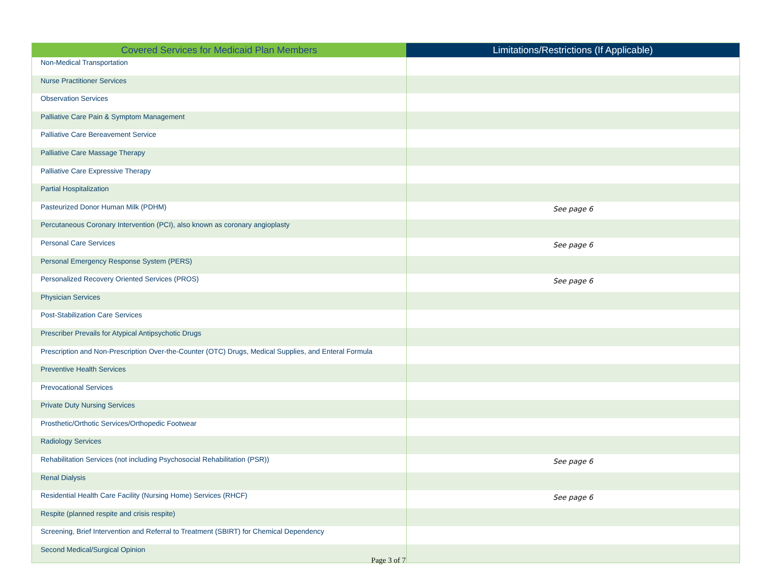| Covered Services for Medicaid Plan Members | Limitations/Restrictions (If Applicable) |
| --- | --- |
| Non-Medical Transportation | |
| Nurse Practitioner Services | |
| Observation Services | |
| Palliative Care Pain & Symptom Management | |
| Palliative Care Bereavement Service | |
| Palliative Care Massage Therapy | |
| Palliative Care Expressive Therapy | |
| Partial Hospitalization | |
| Pasteurized Donor Human Milk (PDHM) | See page 6 |
| Percutaneous Coronary Intervention (PCI), also known as coronary angioplasty | |
| Personal Care Services | See page 6 |
| Personal Emergency Response System (PERS) | |
| Personalized Recovery Oriented Services (PROS) | See page 6 |
| Physician Services | |
| Post-Stabilization Care Services | |
| Prescriber Prevails for Atypical Antipsychotic Drugs | |
| Prescription and Non-Prescription Over-the-Counter (OTC) Drugs, Medical Supplies, and Enteral Formula | |
| Preventive Health Services | |
| Prevocational Services | |
| Private Duty Nursing Services | |
| Prosthetic/Orthotic Services/Orthopedic Footwear | |
| Radiology Services | |
| Rehabilitation Services (not including Psychosocial Rehabilitation (PSR)) | See page 6 |
| Renal Dialysis | |
| Residential Health Care Facility (Nursing Home) Services (RHCF) | See page 6 |
| Respite (planned respite and crisis respite) | |
| Screening, Brief Intervention and Referral to Treatment (SBIRT) for Chemical Dependency | |
| Second Medical/Surgical Opinion | |
Page 3 of 7